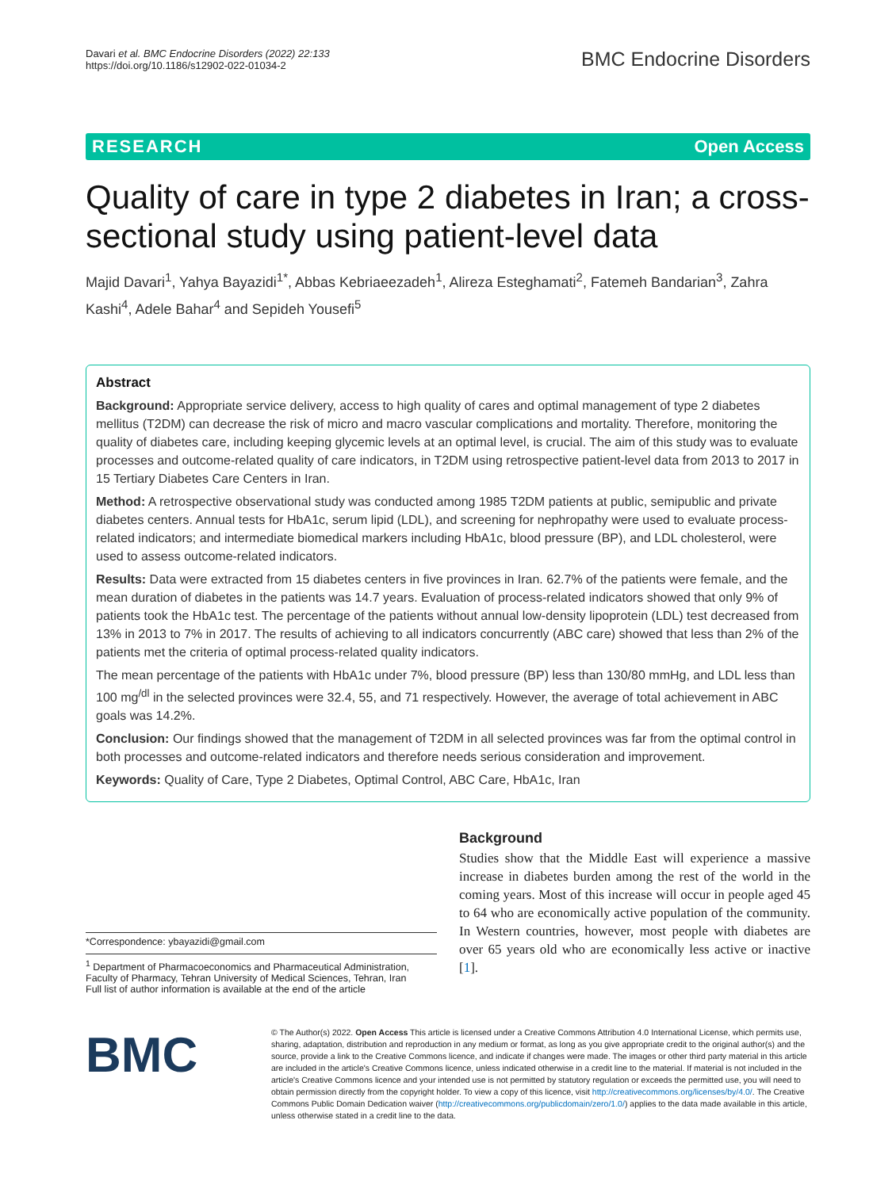Davari et al. BMC Endocrine Disorders (2022) 22:133
https://doi.org/10.1186/s12902-022-01034-2
BMC Endocrine Disorders
RESEARCH Open Access
Quality of care in type 2 diabetes in Iran; a cross-sectional study using patient-level data
Majid Davari<sup>1</sup>, Yahya Bayazidi<sup>1*</sup>, Abbas Kebriaeezadeh<sup>1</sup>, Alireza Esteghamati<sup>2</sup>, Fatemeh Bandarian<sup>3</sup>, Zahra Kashi<sup>4</sup>, Adele Bahar<sup>4</sup> and Sepideh Yousefi<sup>5</sup>
Abstract
Background: Appropriate service delivery, access to high quality of cares and optimal management of type 2 diabetes mellitus (T2DM) can decrease the risk of micro and macro vascular complications and mortality. Therefore, monitoring the quality of diabetes care, including keeping glycemic levels at an optimal level, is crucial. The aim of this study was to evaluate processes and outcome-related quality of care indicators, in T2DM using retrospective patient-level data from 2013 to 2017 in 15 Tertiary Diabetes Care Centers in Iran.
Method: A retrospective observational study was conducted among 1985 T2DM patients at public, semipublic and private diabetes centers. Annual tests for HbA1c, serum lipid (LDL), and screening for nephropathy were used to evaluate process-related indicators; and intermediate biomedical markers including HbA1c, blood pressure (BP), and LDL cholesterol, were used to assess outcome-related indicators.
Results: Data were extracted from 15 diabetes centers in five provinces in Iran. 62.7% of the patients were female, and the mean duration of diabetes in the patients was 14.7 years. Evaluation of process-related indicators showed that only 9% of patients took the HbA1c test. The percentage of the patients without annual low-density lipoprotein (LDL) test decreased from 13% in 2013 to 7% in 2017. The results of achieving to all indicators concurrently (ABC care) showed that less than 2% of the patients met the criteria of optimal process-related quality indicators.
The mean percentage of the patients with HbA1c under 7%, blood pressure (BP) less than 130/80 mmHg, and LDL less than 100 mg<sup>/dl</sup> in the selected provinces were 32.4, 55, and 71 respectively. However, the average of total achievement in ABC goals was 14.2%.
Conclusion: Our findings showed that the management of T2DM in all selected provinces was far from the optimal control in both processes and outcome-related indicators and therefore needs serious consideration and improvement.
Keywords: Quality of Care, Type 2 Diabetes, Optimal Control, ABC Care, HbA1c, Iran
*Correspondence: ybayazidi@gmail.com
<sup>1</sup> Department of Pharmacoeconomics and Pharmaceutical Administration, Faculty of Pharmacy, Tehran University of Medical Sciences, Tehran, Iran
Full list of author information is available at the end of the article
Background
Studies show that the Middle East will experience a massive increase in diabetes burden among the rest of the world in the coming years. Most of this increase will occur in people aged 45 to 64 who are economically active population of the community. In Western countries, however, most people with diabetes are over 65 years old who are economically less active or inactive [1].
BMC
© The Author(s) 2022. Open Access This article is licensed under a Creative Commons Attribution 4.0 International License, which permits use, sharing, adaptation, distribution and reproduction in any medium or format, as long as you give appropriate credit to the original author(s) and the source, provide a link to the Creative Commons licence, and indicate if changes were made. The images or other third party material in this article are included in the article's Creative Commons licence, unless indicated otherwise in a credit line to the material. If material is not included in the article's Creative Commons licence and your intended use is not permitted by statutory regulation or exceeds the permitted use, you will need to obtain permission directly from the copyright holder. To view a copy of this licence, visit http://creativecommons.org/licenses/by/4.0/. The Creative Commons Public Domain Dedication waiver (http://creativecommons.org/publicdomain/zero/1.0/) applies to the data made available in this article, unless otherwise stated in a credit line to the data.